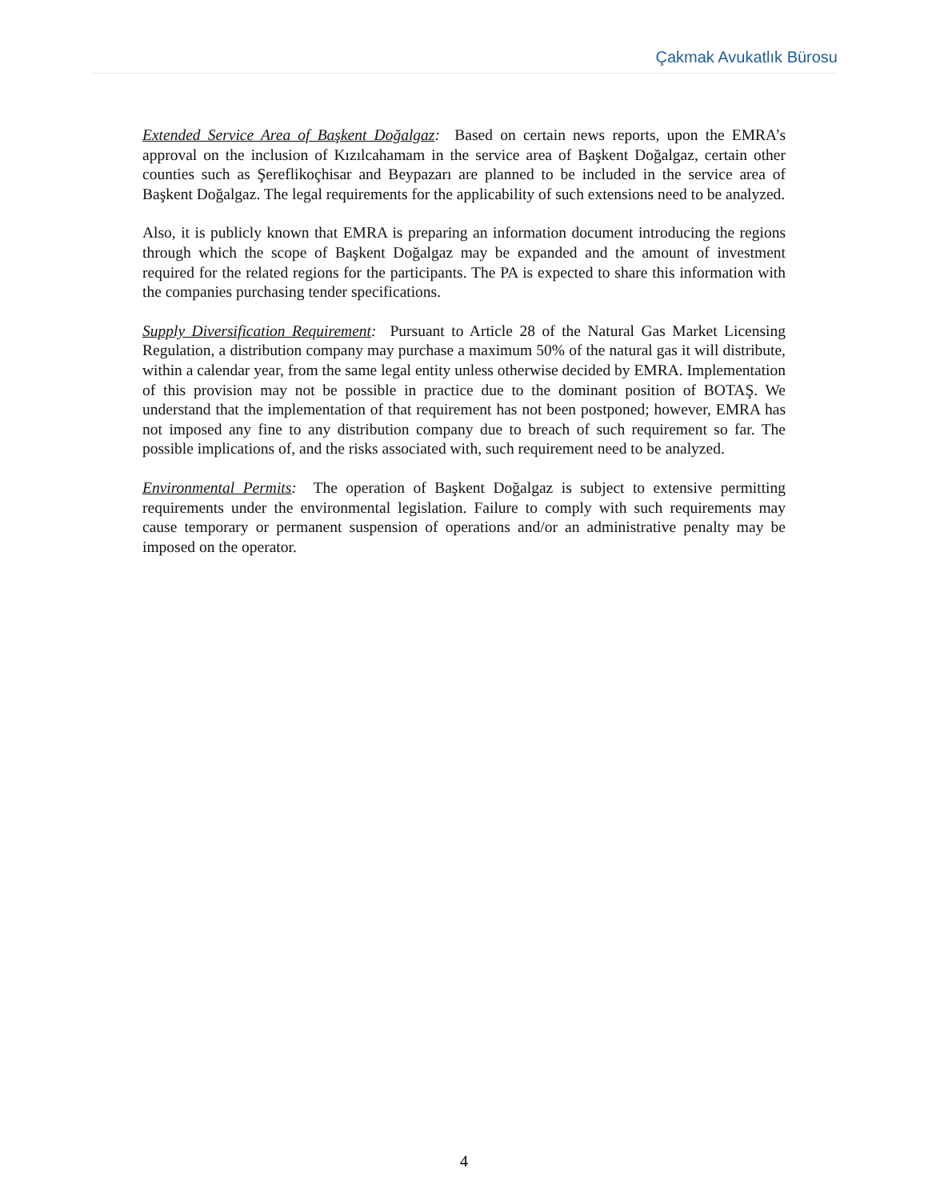Çakmak Avukatlık Bürosu
Extended Service Area of Başkent Doğalgaz: Based on certain news reports, upon the EMRA’s approval on the inclusion of Kızılcahamam in the service area of Başkent Doğalgaz, certain other counties such as Şereflikoçhisar and Beypazarı are planned to be included in the service area of Başkent Doğalgaz. The legal requirements for the applicability of such extensions need to be analyzed.
Also, it is publicly known that EMRA is preparing an information document introducing the regions through which the scope of Başkent Doğalgaz may be expanded and the amount of investment required for the related regions for the participants. The PA is expected to share this information with the companies purchasing tender specifications.
Supply Diversification Requirement: Pursuant to Article 28 of the Natural Gas Market Licensing Regulation, a distribution company may purchase a maximum 50% of the natural gas it will distribute, within a calendar year, from the same legal entity unless otherwise decided by EMRA. Implementation of this provision may not be possible in practice due to the dominant position of BOTAŞ. We understand that the implementation of that requirement has not been postponed; however, EMRA has not imposed any fine to any distribution company due to breach of such requirement so far. The possible implications of, and the risks associated with, such requirement need to be analyzed.
Environmental Permits: The operation of Başkent Doğalgaz is subject to extensive permitting requirements under the environmental legislation. Failure to comply with such requirements may cause temporary or permanent suspension of operations and/or an administrative penalty may be imposed on the operator.
4